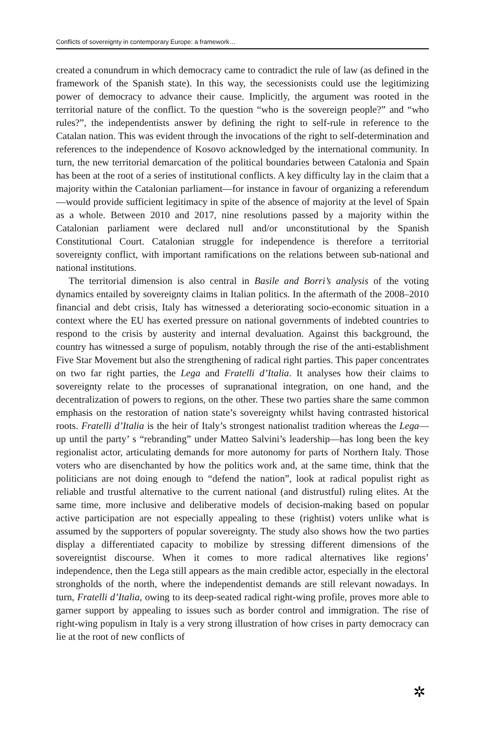Conflicts of sovereignty in contemporary Europe: a framework…
created a conundrum in which democracy came to contradict the rule of law (as defined in the framework of the Spanish state). In this way, the secessionists could use the legitimizing power of democracy to advance their cause. Implicitly, the argument was rooted in the territorial nature of the conflict. To the question “who is the sovereign people?” and “who rules?”, the independentists answer by defining the right to self-rule in reference to the Catalan nation. This was evident through the invocations of the right to self-determination and references to the independence of Kosovo acknowledged by the international community. In turn, the new territorial demarcation of the political boundaries between Catalonia and Spain has been at the root of a series of institutional conflicts. A key difficulty lay in the claim that a majority within the Catalonian parliament—for instance in favour of organizing a referendum—would provide sufficient legitimacy in spite of the absence of majority at the level of Spain as a whole. Between 2010 and 2017, nine resolutions passed by a majority within the Catalonian parliament were declared null and/or unconstitutional by the Spanish Constitutional Court. Catalonian struggle for independence is therefore a territorial sovereignty conflict, with important ramifications on the relations between sub-national and national institutions.
The territorial dimension is also central in Basile and Borri’s analysis of the voting dynamics entailed by sovereignty claims in Italian politics. In the aftermath of the 2008–2010 financial and debt crisis, Italy has witnessed a deteriorating socio-economic situation in a context where the EU has exerted pressure on national governments of indebted countries to respond to the crisis by austerity and internal devaluation. Against this background, the country has witnessed a surge of populism, notably through the rise of the anti-establishment Five Star Movement but also the strengthening of radical right parties. This paper concentrates on two far right parties, the Lega and Fratelli d’Italia. It analyses how their claims to sovereignty relate to the processes of supranational integration, on one hand, and the decentralization of powers to regions, on the other. These two parties share the same common emphasis on the restoration of nation state’s sovereignty whilst having contrasted historical roots. Fratelli d’Italia is the heir of Italy’s strongest nationalist tradition whereas the Lega—up until the party’ s “rebranding” under Matteo Salvini’s leadership—has long been the key regionalist actor, articulating demands for more autonomy for parts of Northern Italy. Those voters who are disenchanted by how the politics work and, at the same time, think that the politicians are not doing enough to “defend the nation”, look at radical populist right as reliable and trustful alternative to the current national (and distrustful) ruling elites. At the same time, more inclusive and deliberative models of decision-making based on popular active participation are not especially appealing to these (rightist) voters unlike what is assumed by the supporters of popular sovereignty. The study also shows how the two parties display a differentiated capacity to mobilize by stressing different dimensions of the sovereigntist discourse. When it comes to more radical alternatives like regions’ independence, then the Lega still appears as the main credible actor, especially in the electoral strongholds of the north, where the independentist demands are still relevant nowadays. In turn, Fratelli d’Italia, owing to its deep-seated radical right-wing profile, proves more able to garner support by appealing to issues such as border control and immigration. The rise of right-wing populism in Italy is a very strong illustration of how crises in party democracy can lie at the root of new conflicts of
✲